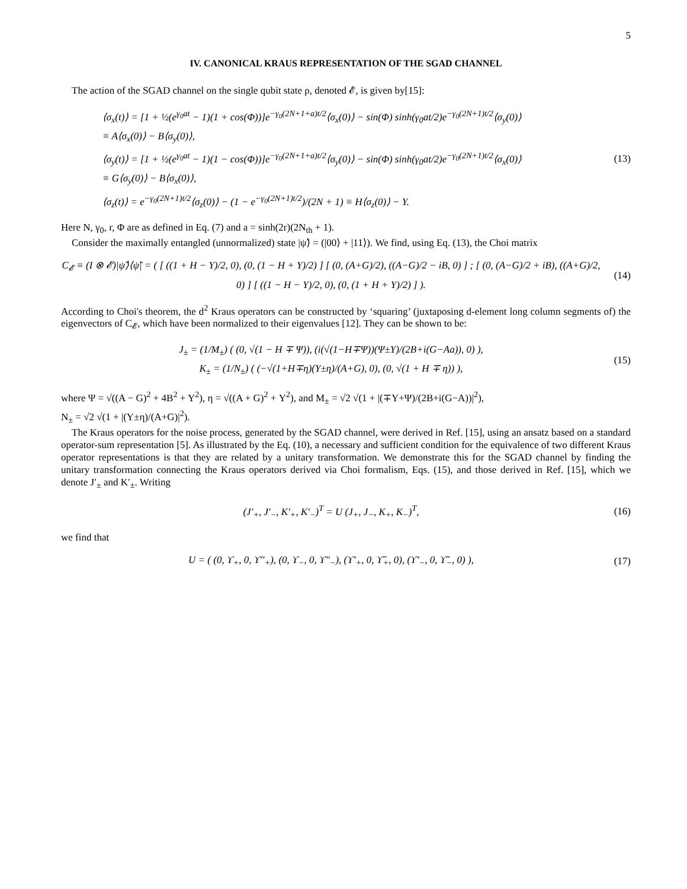5
IV. CANONICAL KRAUS REPRESENTATION OF THE SGAD CHANNEL
The action of the SGAD channel on the single qubit state ρ, denoted 𝓔, is given by[15]:
⟨σ<sub>x</sub>(t)⟩ = [1 + ½(e<sup>γ<sub>0</sub>at</sup> − 1)(1 + cos(Φ))]e<sup>−γ<sub>0</sub>(2N+1+a)t/2</sup>⟨σ<sub>x</sub>(0)⟩ − sin(Φ) sinh(γ<sub>0</sub>at/2)e<sup>−γ<sub>0</sub>(2N+1)t/2</sup>⟨σ<sub>y</sub>(0)⟩
≡ A⟨σ<sub>x</sub>(0)⟩ − B⟨σ<sub>y</sub>(0)⟩,
⟨σ<sub>y</sub>(t)⟩ = [1 + ½(e<sup>γ<sub>0</sub>at</sup> − 1)(1 − cos(Φ))]e<sup>−γ<sub>0</sub>(2N+1+a)t/2</sup>⟨σ<sub>y</sub>(0)⟩ − sin(Φ) sinh(γ<sub>0</sub>at/2)e<sup>−γ<sub>0</sub>(2N+1)t/2</sup>⟨σ<sub>x</sub>(0)⟩
≡ G⟨σ<sub>y</sub>(0)⟩ − B⟨σ<sub>x</sub>(0)⟩,
⟨σ<sub>z</sub>(t)⟩ = e<sup>−γ<sub>0</sub>(2N+1)t/2</sup>⟨σ<sub>z</sub>(0)⟩ − (1 − e<sup>−γ<sub>0</sub>(2N+1)t/2</sup>)/(2N + 1) ≡ H⟨σ<sub>z</sub>(0)⟩ − Y.
(13)
Here N, γ<sub>0</sub>, r, Φ are as defined in Eq. (7) and a = sinh(2r)(2N<sub>th</sub> + 1).
Consider the maximally entangled (unnormalized) state |ψ̃⟩ = (|00⟩ + |11⟩). We find, using Eq. (13), the Choi matrix
C<sub>𝓔</sub> ≡ (I ⊗ 𝓔)|ψ̃⟩⟨ψ̃| = ( [ ((1 + H − Y)/2, 0), (0, (1 − H + Y)/2) ] [ (0, (A+G)/2), ((A−G)/2 − iB, 0) ] ; [ (0, (A−G)/2 + iB), ((A+G)/2, 0) ] [ ((1 − H − Y)/2, 0), (0, (1 + H + Y)/2) ] ).
(14)
According to Choi's theorem, the d<sup>2</sup> Kraus operators can be constructed by ‘squaring’ (juxtaposing d-element long column segments of) the eigenvectors of C<sub>𝓔</sub>, which have been normalized to their eigenvalues [12]. They can be shown to be:
J<sub>±</sub> = (1/M<sub>±</sub>) ( (0, √(1 − H ∓ Ψ)), (i(√(1−H∓Ψ))(Ψ±Y)/(2B+i(G−Aa)), 0) ),
K<sub>±</sub> = (1/N<sub>±</sub>) ( (−√(1+H∓η)(Y±η)/(A+G), 0), (0, √(1 + H ∓ η)) ),
(15)
where Ψ = √((A − G)<sup>2</sup> + 4B<sup>2</sup> + Y<sup>2</sup>), η = √((A + G)<sup>2</sup> + Y<sup>2</sup>), and M<sub>±</sub> = √2 √(1 + |(∓Y+Ψ)/(2B+i(G−A))|<sup>2</sup>),
N<sub>±</sub> = √2 √(1 + |(Y±η)/(A+G)|<sup>2</sup>).
The Kraus operators for the noise process, generated by the SGAD channel, were derived in Ref. [15], using an ansatz based on a standard operator-sum representation [5]. As illustrated by the Eq. (10), a necessary and sufficient condition for the equivalence of two different Kraus operator representations is that they are related by a unitary transformation. We demonstrate this for the SGAD channel by finding the unitary transformation connecting the Kraus operators derived via Choi formalism, Eqs. (15), and those derived in Ref. [15], which we denote J′<sub>±</sub> and K′<sub>±</sub>. Writing
(J′<sub>+</sub>, J′<sub>−</sub>, K′<sub>+</sub>, K′<sub>−</sub>)<sup>T</sup> = U (J<sub>+</sub>, J<sub>−</sub>, K<sub>+</sub>, K<sub>−</sub>)<sup>T</sup>,
(16)
we find that
U = ( (0, ϒ<sub>+</sub>, 0, ϒ″<sub>+</sub>), (0, ϒ<sub>−</sub>, 0, ϒ″<sub>−</sub>), (ϒ′<sub>+</sub>, 0, ϒ̃<sub>+</sub>, 0), (ϒ′<sub>−</sub>, 0, ϒ̃<sub>−</sub>, 0) ),
(17)